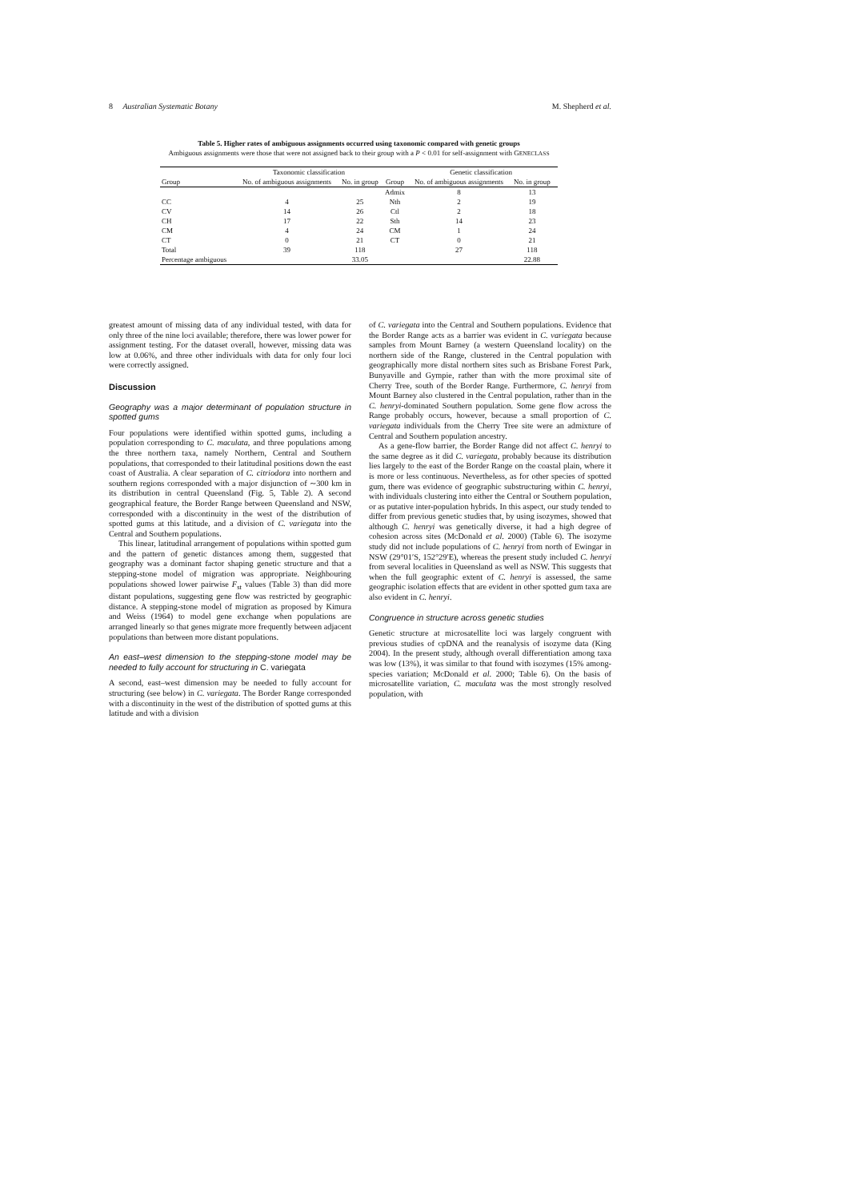8 Australian Systematic Botany M. Shepherd et al.
Table 5. Higher rates of ambiguous assignments occurred using taxonomic compared with genetic groups
Ambiguous assignments were those that were not assigned back to their group with a P < 0.01 for self-assignment with GENECLASS
| | Taxonomic classification | | | Genetic classification | | |
| --- | --- | --- | --- | --- | --- | --- |
| Group | No. of ambiguous assignments | No. in group | Group | No. of ambiguous assignments | No. in group | |
| | | | Admix | 8 | 13 | |
| CC | 4 | 25 | Nth | 2 | 19 | |
| CV | 14 | 26 | Ctl | 2 | 18 | |
| CH | 17 | 22 | Sth | 14 | 23 | |
| CM | 4 | 24 | CM | 1 | 24 | |
| CT | 0 | 21 | CT | 0 | 21 | |
| Total | 39 | 118 | | 27 | 118 | |
| Percentage ambiguous | | 33.05 | | | 22.88 | |
greatest amount of missing data of any individual tested, with data for only three of the nine loci available; therefore, there was lower power for assignment testing. For the dataset overall, however, missing data was low at 0.06%, and three other individuals with data for only four loci were correctly assigned.
Discussion
Geography was a major determinant of population structure in spotted gums
Four populations were identified within spotted gums, including a population corresponding to C. maculata, and three populations among the three northern taxa, namely Northern, Central and Southern populations, that corresponded to their latitudinal positions down the east coast of Australia. A clear separation of C. citriodora into northern and southern regions corresponded with a major disjunction of ∼300 km in its distribution in central Queensland (Fig. 5, Table 2). A second geographical feature, the Border Range between Queensland and NSW, corresponded with a discontinuity in the west of the distribution of spotted gums at this latitude, and a division of C. variegata into the Central and Southern populations.
This linear, latitudinal arrangement of populations within spotted gum and the pattern of genetic distances among them, suggested that geography was a dominant factor shaping genetic structure and that a stepping-stone model of migration was appropriate. Neighbouring populations showed lower pairwise F<sub>st</sub> values (Table 3) than did more distant populations, suggesting gene flow was restricted by geographic distance. A stepping-stone model of migration as proposed by Kimura and Weiss (1964) to model gene exchange when populations are arranged linearly so that genes migrate more frequently between adjacent populations than between more distant populations.
An east–west dimension to the stepping-stone model may be needed to fully account for structuring in C. variegata
A second, east–west dimension may be needed to fully account for structuring (see below) in C. variegata. The Border Range corresponded with a discontinuity in the west of the distribution of spotted gums at this latitude and with a division
of C. variegata into the Central and Southern populations. Evidence that the Border Range acts as a barrier was evident in C. variegata because samples from Mount Barney (a western Queensland locality) on the northern side of the Range, clustered in the Central population with geographically more distal northern sites such as Brisbane Forest Park, Bunyaville and Gympie, rather than with the more proximal site of Cherry Tree, south of the Border Range. Furthermore, C. henryi from Mount Barney also clustered in the Central population, rather than in the C. henryi-dominated Southern population. Some gene flow across the Range probably occurs, however, because a small proportion of C. variegata individuals from the Cherry Tree site were an admixture of Central and Southern population ancestry.
As a gene-flow barrier, the Border Range did not affect C. henryi to the same degree as it did C. variegata, probably because its distribution lies largely to the east of the Border Range on the coastal plain, where it is more or less continuous. Nevertheless, as for other species of spotted gum, there was evidence of geographic substructuring within C. henryi, with individuals clustering into either the Central or Southern population, or as putative inter-population hybrids. In this aspect, our study tended to differ from previous genetic studies that, by using isozymes, showed that although C. henryi was genetically diverse, it had a high degree of cohesion across sites (McDonald et al. 2000) (Table 6). The isozyme study did not include populations of C. henryi from north of Ewingar in NSW (29°01′S, 152°29′E), whereas the present study included C. henryi from several localities in Queensland as well as NSW. This suggests that when the full geographic extent of C. henryi is assessed, the same geographic isolation effects that are evident in other spotted gum taxa are also evident in C. henryi.
Congruence in structure across genetic studies
Genetic structure at microsatellite loci was largely congruent with previous studies of cpDNA and the reanalysis of isozyme data (King 2004). In the present study, although overall differentiation among taxa was low (13%), it was similar to that found with isozymes (15% among-species variation; McDonald et al. 2000; Table 6). On the basis of microsatellite variation, C. maculata was the most strongly resolved population, with